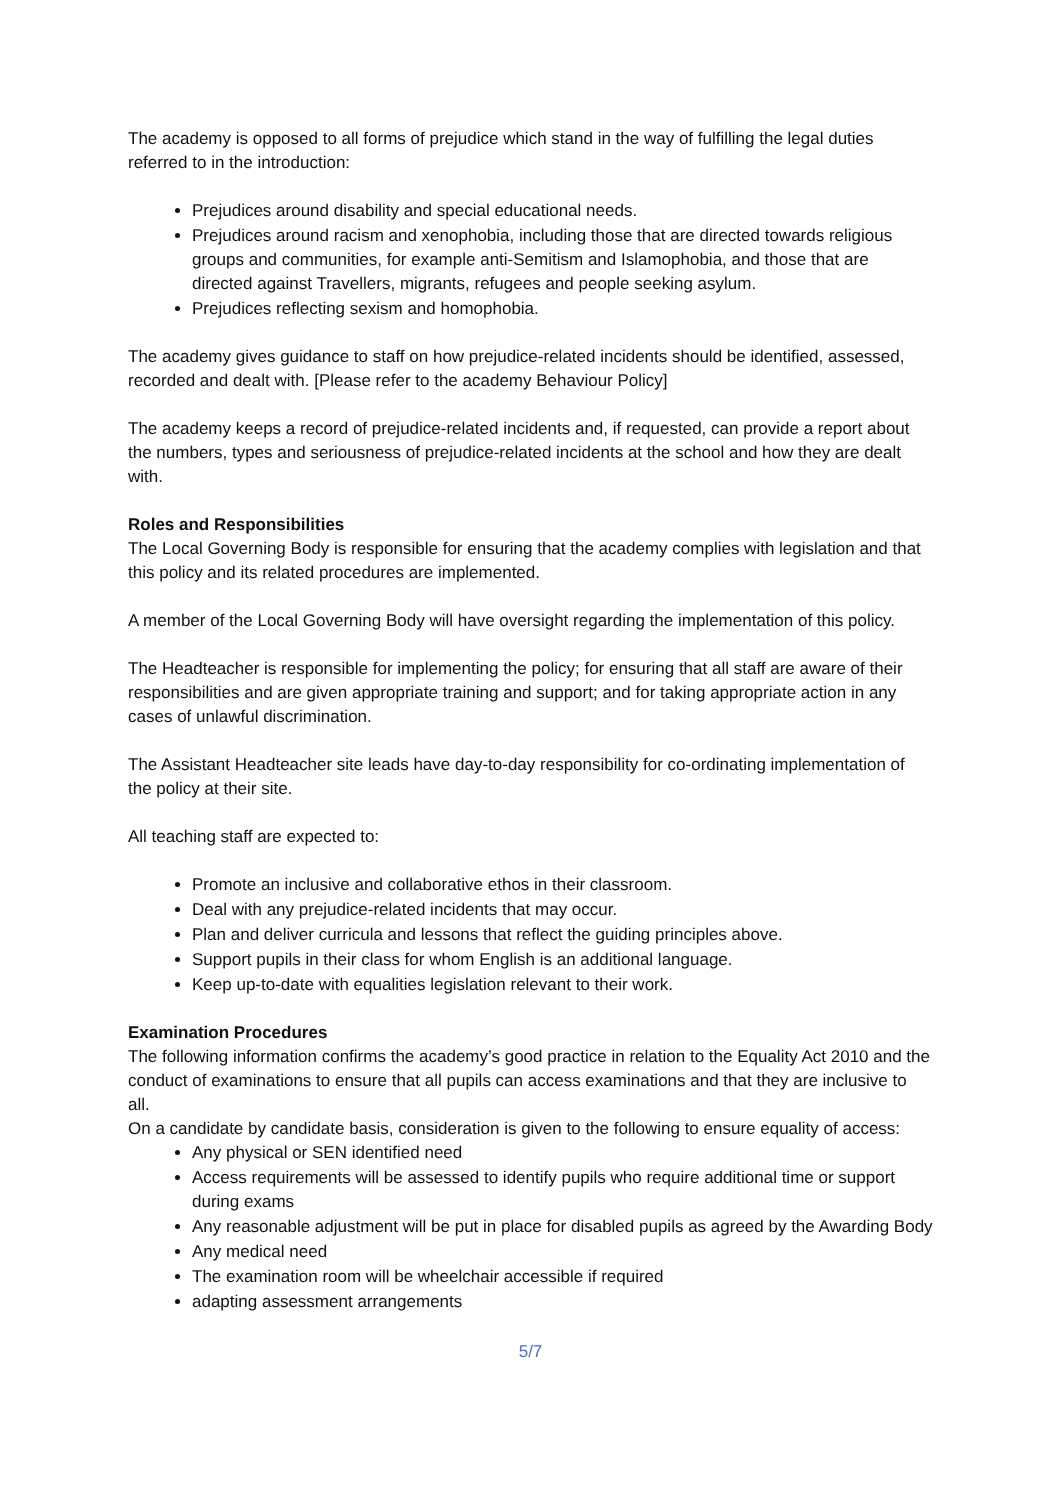The academy is opposed to all forms of prejudice which stand in the way of fulfilling the legal duties referred to in the introduction:
Prejudices around disability and special educational needs.
Prejudices around racism and xenophobia, including those that are directed towards religious groups and communities, for example anti-Semitism and Islamophobia, and those that are directed against Travellers, migrants, refugees and people seeking asylum.
Prejudices reflecting sexism and homophobia.
The academy gives guidance to staff on how prejudice-related incidents should be identified, assessed, recorded and dealt with. [Please refer to the academy Behaviour Policy]
The academy keeps a record of prejudice-related incidents and, if requested, can provide a report about the numbers, types and seriousness of prejudice-related incidents at the school and how they are dealt with.
Roles and Responsibilities
The Local Governing Body is responsible for ensuring that the academy complies with legislation and that this policy and its related procedures are implemented.
A member of the Local Governing Body will have oversight regarding the implementation of this policy.
The Headteacher is responsible for implementing the policy; for ensuring that all staff are aware of their responsibilities and are given appropriate training and support; and for taking appropriate action in any cases of unlawful discrimination.
The Assistant Headteacher site leads have day-to-day responsibility for co-ordinating implementation of the policy at their site.
All teaching staff are expected to:
Promote an inclusive and collaborative ethos in their classroom.
Deal with any prejudice-related incidents that may occur.
Plan and deliver curricula and lessons that reflect the guiding principles above.
Support pupils in their class for whom English is an additional language.
Keep up-to-date with equalities legislation relevant to their work.
Examination Procedures
The following information confirms the academy’s good practice in relation to the Equality Act 2010 and the conduct of examinations to ensure that all pupils can access examinations and that they are inclusive to all.
On a candidate by candidate basis, consideration is given to the following to ensure equality of access:
Any physical or SEN identified need
Access requirements will be assessed to identify pupils who require additional time or support during exams
Any reasonable adjustment will be put in place for disabled pupils as agreed by the Awarding Body
Any medical need
The examination room will be wheelchair accessible if required
adapting assessment arrangements
5/7